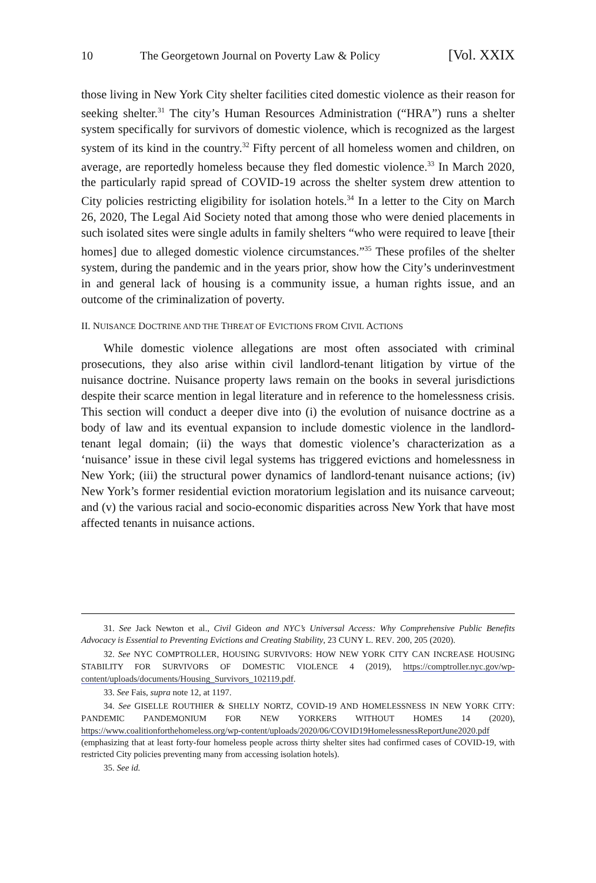10 The Georgetown Journal on Poverty Law & Policy [Vol. XXIX
those living in New York City shelter facilities cited domestic violence as their reason for seeking shelter.<sup>31</sup> The city’s Human Resources Administration (“HRA”) runs a shelter system specifically for survivors of domestic violence, which is recognized as the largest system of its kind in the country.<sup>32</sup> Fifty percent of all homeless women and children, on average, are reportedly homeless because they fled domestic violence.<sup>33</sup> In March 2020, the particularly rapid spread of COVID-19 across the shelter system drew attention to City policies restricting eligibility for isolation hotels.<sup>34</sup> In a letter to the City on March 26, 2020, The Legal Aid Society noted that among those who were denied placements in such isolated sites were single adults in family shelters “who were required to leave [their homes] due to alleged domestic violence circumstances.”<sup>35</sup> These profiles of the shelter system, during the pandemic and in the years prior, show how the City’s underinvestment in and general lack of housing is a community issue, a human rights issue, and an outcome of the criminalization of poverty.
II. NUISANCE DOCTRINE AND THE THREAT OF EVICTIONS FROM CIVIL ACTIONS
While domestic violence allegations are most often associated with criminal prosecutions, they also arise within civil landlord-tenant litigation by virtue of the nuisance doctrine. Nuisance property laws remain on the books in several jurisdictions despite their scarce mention in legal literature and in reference to the homelessness crisis. This section will conduct a deeper dive into (i) the evolution of nuisance doctrine as a body of law and its eventual expansion to include domestic violence in the landlord-tenant legal domain; (ii) the ways that domestic violence’s characterization as a ‘nuisance’ issue in these civil legal systems has triggered evictions and homelessness in New York; (iii) the structural power dynamics of landlord-tenant nuisance actions; (iv) New York’s former residential eviction moratorium legislation and its nuisance carveout; and (v) the various racial and socio-economic disparities across New York that have most affected tenants in nuisance actions.
31. See Jack Newton et al., Civil Gideon and NYC’s Universal Access: Why Comprehensive Public Benefits Advocacy is Essential to Preventing Evictions and Creating Stability, 23 CUNY L. REV. 200, 205 (2020).
32. See NYC COMPTROLLER, HOUSING SURVIVORS: HOW NEW YORK CITY CAN INCREASE HOUSING STABILITY FOR SURVIVORS OF DOMESTIC VIOLENCE 4 (2019), https://comptroller.nyc.gov/wp-content/uploads/documents/Housing_Survivors_102119.pdf.
33. See Fais, supra note 12, at 1197.
34. See GISELLE ROUTHIER & SHELLY NORTZ, COVID-19 AND HOMELESSNESS IN NEW YORK CITY: PANDEMIC PANDEMONIUM FOR NEW YORKERS WITHOUT HOMES 14 (2020), https://www.coalitionforthehomeless.org/wp-content/uploads/2020/06/COVID19HomelessnessReportJune2020.pdf (emphasizing that at least forty-four homeless people across thirty shelter sites had confirmed cases of COVID-19, with restricted City policies preventing many from accessing isolation hotels).
35. See id.